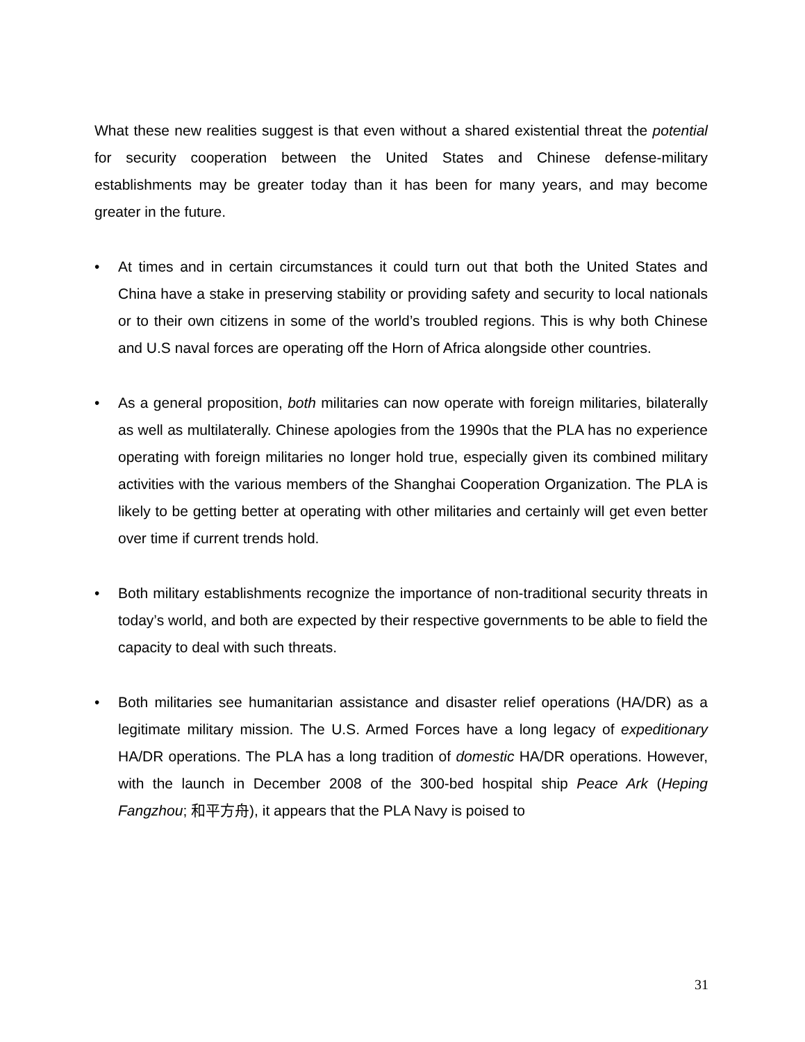What these new realities suggest is that even without a shared existential threat the potential for security cooperation between the United States and Chinese defense-military establishments may be greater today than it has been for many years, and may become greater in the future.
• At times and in certain circumstances it could turn out that both the United States and China have a stake in preserving stability or providing safety and security to local nationals or to their own citizens in some of the world’s troubled regions. This is why both Chinese and U.S naval forces are operating off the Horn of Africa alongside other countries.
• As a general proposition, both militaries can now operate with foreign militaries, bilaterally as well as multilaterally. Chinese apologies from the 1990s that the PLA has no experience operating with foreign militaries no longer hold true, especially given its combined military activities with the various members of the Shanghai Cooperation Organization. The PLA is likely to be getting better at operating with other militaries and certainly will get even better over time if current trends hold.
• Both military establishments recognize the importance of non-traditional security threats in today’s world, and both are expected by their respective governments to be able to field the capacity to deal with such threats.
• Both militaries see humanitarian assistance and disaster relief operations (HA/DR) as a legitimate military mission. The U.S. Armed Forces have a long legacy of expeditionary HA/DR operations. The PLA has a long tradition of domestic HA/DR operations. However, with the launch in December 2008 of the 300-bed hospital ship Peace Ark (Heping Fangzhou; 和平方舟), it appears that the PLA Navy is poised to
31